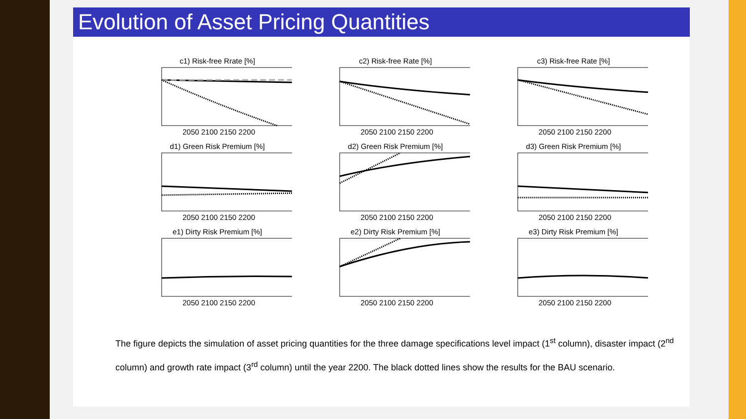Evolution of Asset Pricing Quantities
c1) Risk-free Rrate [%]
2050 2100 2150 2200
c2) Risk-free Rate [%]
2050 2100 2150 2200
c3) Risk-free Rate [%]
2050 2100 2150 2200
d1) Green Risk Premium [%]
2050 2100 2150 2200
d2) Green Risk Premium [%]
2050 2100 2150 2200
d3) Green Risk Premium [%]
2050 2100 2150 2200
e1) Dirty Risk Premium [%]
2050 2100 2150 2200
e2) Dirty Risk Premium [%]
2050 2100 2150 2200
e3) Dirty Risk Premium [%]
2050 2100 2150 2200
The figure depicts the simulation of asset pricing quantities for the three damage specifications level impact (1<sup>st</sup> column), disaster impact (2<sup>nd</sup> column) and growth rate impact (3<sup>rd</sup> column) until the year 2200. The black dotted lines show the results for the BAU scenario.